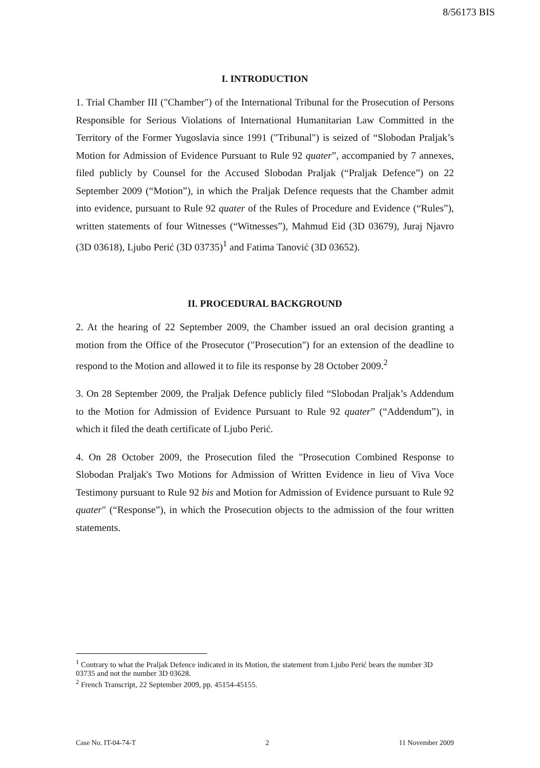8/56173 BIS
I. INTRODUCTION
1. Trial Chamber III ("Chamber") of the International Tribunal for the Prosecution of Persons Responsible for Serious Violations of International Humanitarian Law Committed in the Territory of the Former Yugoslavia since 1991 ("Tribunal") is seized of “Slobodan Praljak’s Motion for Admission of Evidence Pursuant to Rule 92 quater”, accompanied by 7 annexes, filed publicly by Counsel for the Accused Slobodan Praljak (“Praljak Defence”) on 22 September 2009 (“Motion”), in which the Praljak Defence requests that the Chamber admit into evidence, pursuant to Rule 92 quater of the Rules of Procedure and Evidence (“Rules”), written statements of four Witnesses (“Witnesses”), Mahmud Eid (3D 03679), Juraj Njavro (3D 03618), Ljubo Perić (3D 03735)<sup>1</sup> and Fatima Tanović (3D 03652).
II. PROCEDURAL BACKGROUND
2. At the hearing of 22 September 2009, the Chamber issued an oral decision granting a motion from the Office of the Prosecutor ("Prosecution") for an extension of the deadline to respond to the Motion and allowed it to file its response by 28 October 2009.<sup>2</sup>
3. On 28 September 2009, the Praljak Defence publicly filed “Slobodan Praljak’s Addendum to the Motion for Admission of Evidence Pursuant to Rule 92 quater” (“Addendum”), in which it filed the death certificate of Ljubo Perić.
4. On 28 October 2009, the Prosecution filed the "Prosecution Combined Response to Slobodan Praljak's Two Motions for Admission of Written Evidence in lieu of Viva Voce Testimony pursuant to Rule 92 bis and Motion for Admission of Evidence pursuant to Rule 92 quater" (“Response”), in which the Prosecution objects to the admission of the four written statements.
<sup>1</sup> Contrary to what the Praljak Defence indicated in its Motion, the statement from Ljubo Perić bears the number 3D 03735 and not the number 3D 03628.
<sup>2</sup> French Transcript, 22 September 2009, pp. 45154-45155.
Case No. IT-04-74-T 2 11 November 2009